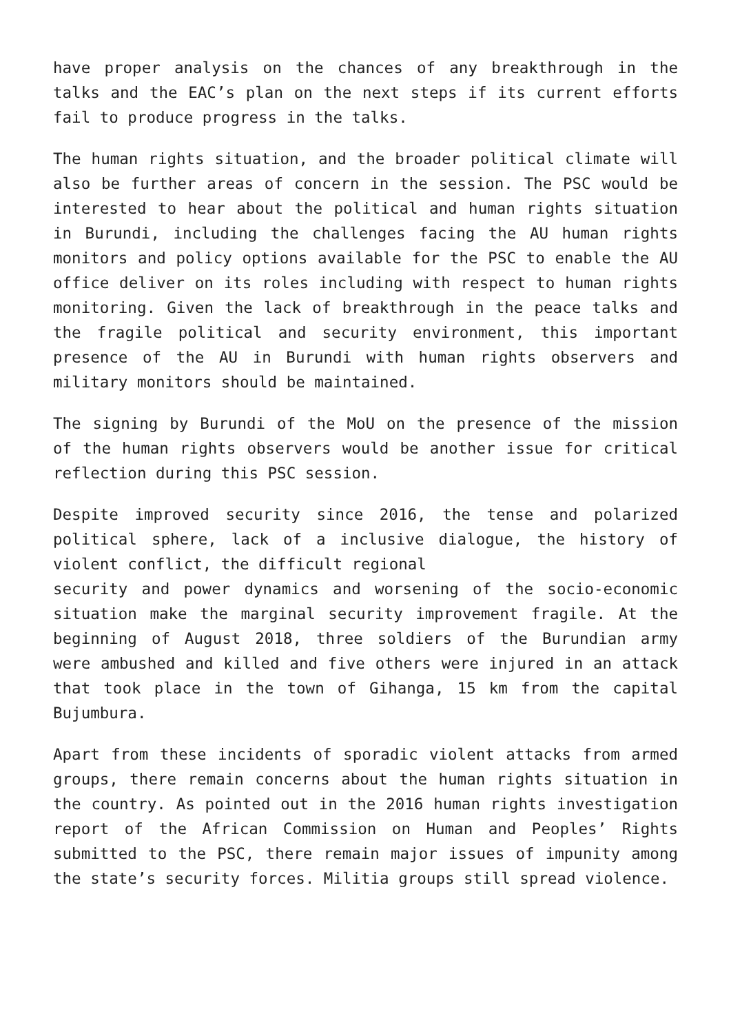have proper analysis on the chances of any breakthrough in the talks and the EAC’s plan on the next steps if its current efforts fail to produce progress in the talks.
The human rights situation, and the broader political climate will also be further areas of concern in the session. The PSC would be interested to hear about the political and human rights situation in Burundi, including the challenges facing the AU human rights monitors and policy options available for the PSC to enable the AU office deliver on its roles including with respect to human rights monitoring. Given the lack of breakthrough in the peace talks and the fragile political and security environment, this important presence of the AU in Burundi with human rights observers and military monitors should be maintained.
The signing by Burundi of the MoU on the presence of the mission of the human rights observers would be another issue for critical reflection during this PSC session.
Despite improved security since 2016, the tense and polarized political sphere, lack of a inclusive dialogue, the history of violent conflict, the difficult regional
security and power dynamics and worsening of the socio-economic situation make the marginal security improvement fragile. At the beginning of August 2018, three soldiers of the Burundian army were ambushed and killed and five others were injured in an attack that took place in the town of Gihanga, 15 km from the capital Bujumbura.
Apart from these incidents of sporadic violent attacks from armed groups, there remain concerns about the human rights situation in the country. As pointed out in the 2016 human rights investigation report of the African Commission on Human and Peoples’ Rights submitted to the PSC, there remain major issues of impunity among the state’s security forces. Militia groups still spread violence.